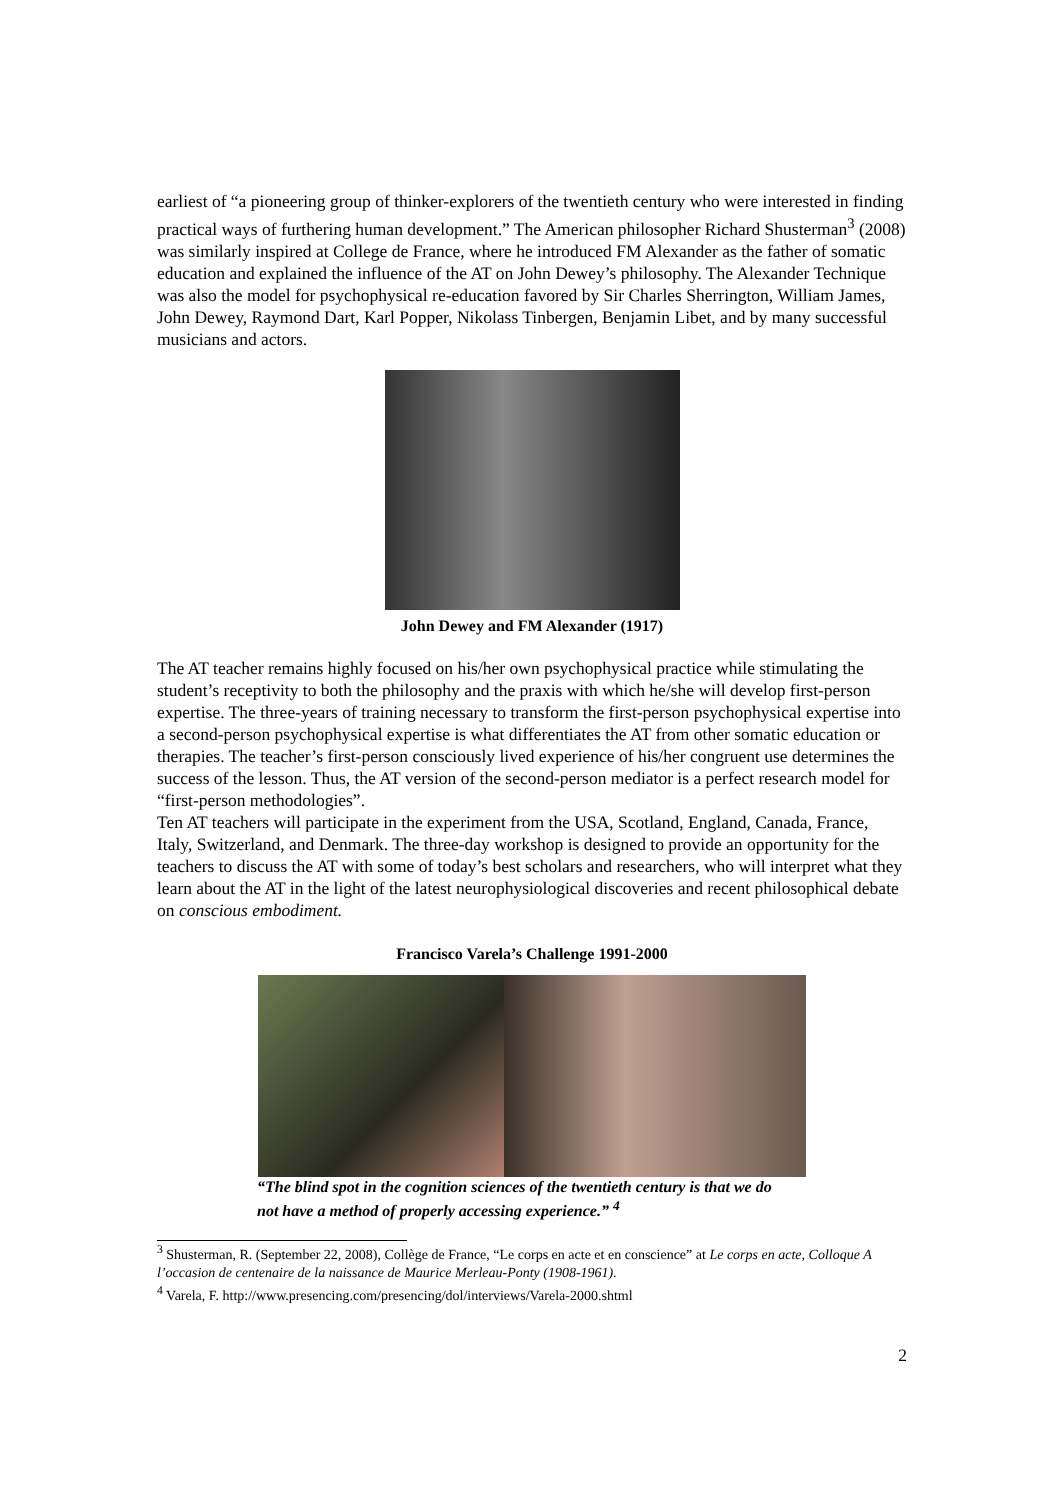earliest of “a pioneering group of thinker-explorers of the twentieth century who were interested in finding practical ways of furthering human development.” The American philosopher Richard Shusterman<sup>3</sup> (2008) was similarly inspired at College de France, where he introduced FM Alexander as the father of somatic education and explained the influence of the AT on John Dewey’s philosophy. The Alexander Technique was also the model for psychophysical re-education favored by Sir Charles Sherrington, William James, John Dewey, Raymond Dart, Karl Popper, Nikolass Tinbergen, Benjamin Libet, and by many successful musicians and actors.
John Dewey and FM Alexander (1917)
The AT teacher remains highly focused on his/her own psychophysical practice while stimulating the student’s receptivity to both the philosophy and the praxis with which he/she will develop first-person expertise. The three-years of training necessary to transform the first-person psychophysical expertise into a second-person psychophysical expertise is what differentiates the AT from other somatic education or therapies. The teacher’s first-person consciously lived experience of his/her congruent use determines the success of the lesson. Thus, the AT version of the second-person mediator is a perfect research model for “first-person methodologies”.
Ten AT teachers will participate in the experiment from the USA, Scotland, England, Canada, France, Italy, Switzerland, and Denmark. The three-day workshop is designed to provide an opportunity for the teachers to discuss the AT with some of today’s best scholars and researchers, who will interpret what they learn about the AT in the light of the latest neurophysiological discoveries and recent philosophical debate on conscious embodiment.
Francisco Varela’s Challenge 1991-2000
“The blind spot in the cognition sciences of the twentieth century is that we do not have a method of properly accessing experience.” <sup>4</sup>
<sup>3</sup> Shusterman, R. (September 22, 2008), Collège de France, “Le corps en acte et en conscience” at Le corps en acte, Colloque A l’occasion de centenaire de la naissance de Maurice Merleau-Ponty (1908-1961).
<sup>4</sup> Varela, F. http://www.presencing.com/presencing/dol/interviews/Varela-2000.shtml
2